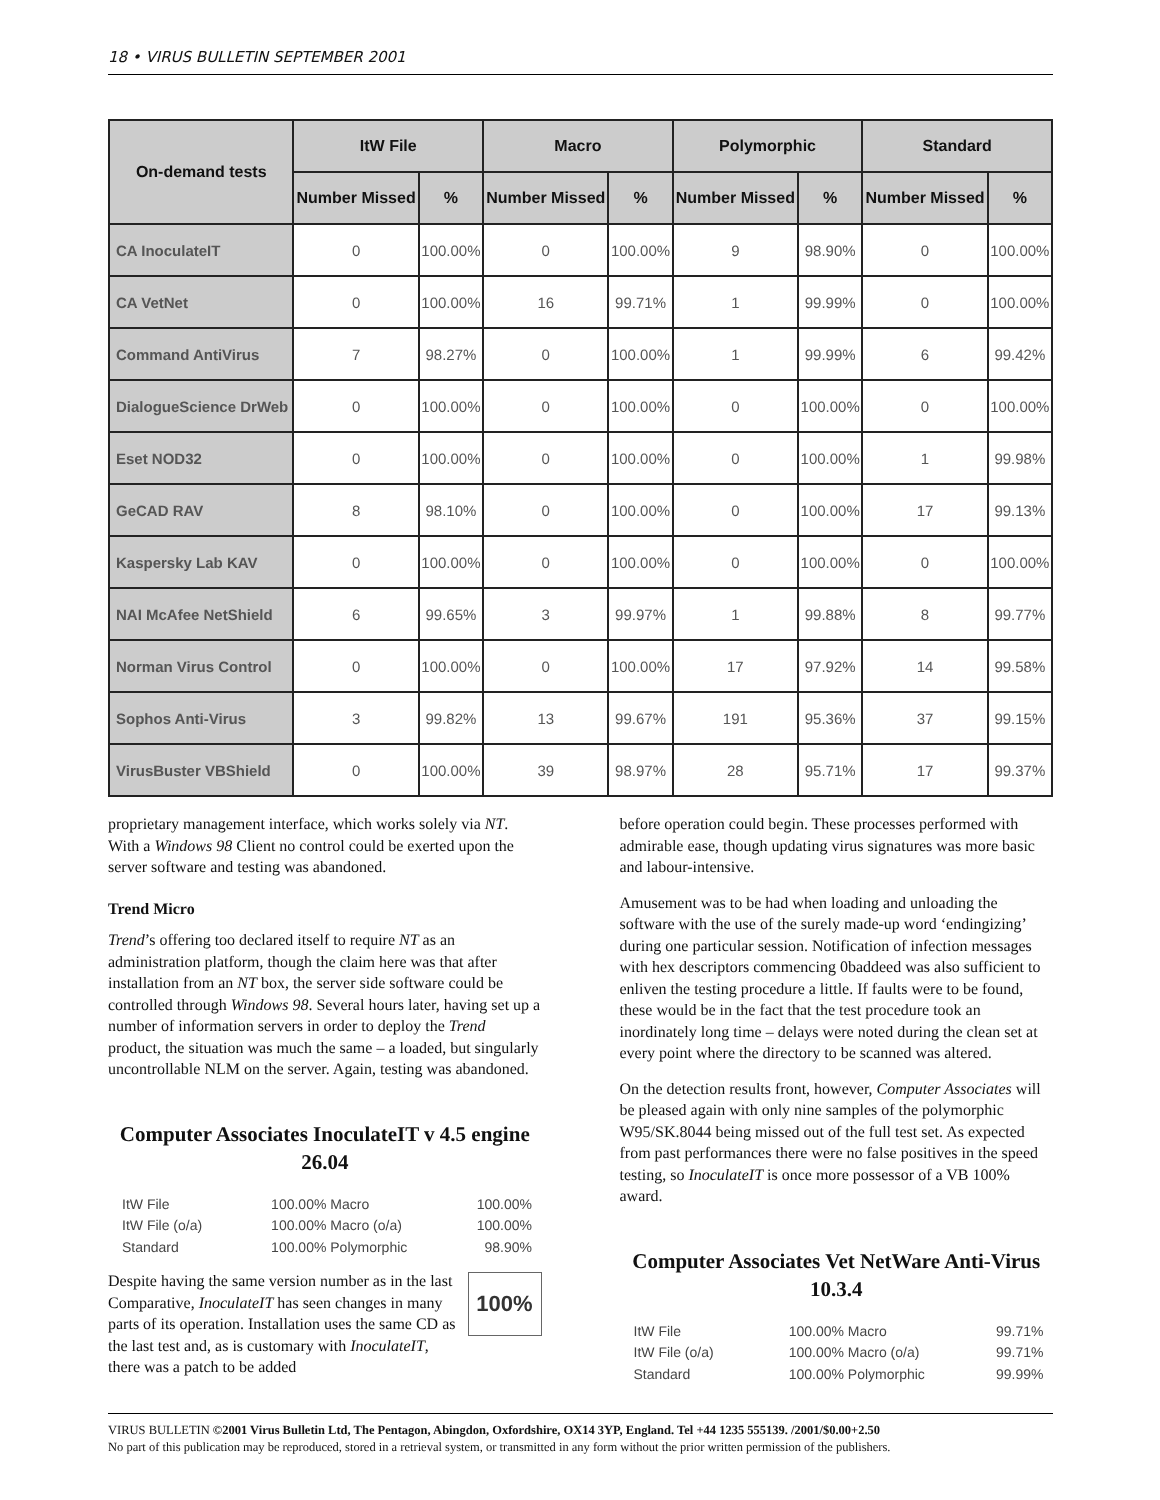18 • VIRUS BULLETIN SEPTEMBER 2001
| On-demand tests | ItW File | | Macro | | Polymorphic | | Standard | |
| --- | --- | --- | --- | --- | --- | --- | --- | --- |
| | Number Missed | % | Number Missed | % | Number Missed | % | Number Missed | % |
| CA InoculateIT | 0 | 100.00% | 0 | 100.00% | 9 | 98.90% | 0 | 100.00% |
| CA VetNet | 0 | 100.00% | 16 | 99.71% | 1 | 99.99% | 0 | 100.00% |
| Command AntiVirus | 7 | 98.27% | 0 | 100.00% | 1 | 99.99% | 6 | 99.42% |
| DialogueScience DrWeb | 0 | 100.00% | 0 | 100.00% | 0 | 100.00% | 0 | 100.00% |
| Eset NOD32 | 0 | 100.00% | 0 | 100.00% | 0 | 100.00% | 1 | 99.98% |
| GeCAD RAV | 8 | 98.10% | 0 | 100.00% | 0 | 100.00% | 17 | 99.13% |
| Kaspersky Lab KAV | 0 | 100.00% | 0 | 100.00% | 0 | 100.00% | 0 | 100.00% |
| NAI McAfee NetShield | 6 | 99.65% | 3 | 99.97% | 1 | 99.88% | 8 | 99.77% |
| Norman Virus Control | 0 | 100.00% | 0 | 100.00% | 17 | 97.92% | 14 | 99.58% |
| Sophos Anti-Virus | 3 | 99.82% | 13 | 99.67% | 191 | 95.36% | 37 | 99.15% |
| VirusBuster VBShield | 0 | 100.00% | 39 | 98.97% | 28 | 95.71% | 17 | 99.37% |
proprietary management interface, which works solely via NT. With a Windows 98 Client no control could be exerted upon the server software and testing was abandoned.
Trend Micro
Trend’s offering too declared itself to require NT as an administration platform, though the claim here was that after installation from an NT box, the server side software could be controlled through Windows 98. Several hours later, having set up a number of information servers in order to deploy the Trend product, the situation was much the same – a loaded, but singularly uncontrollable NLM on the server. Again, testing was abandoned.
Computer Associates InoculateIT v 4.5 engine 26.04
| ItW File | 100.00% | Macro | 100.00% |
| ItW File (o/a) | 100.00% | Macro (o/a) | 100.00% |
| Standard | 100.00% | Polymorphic | 98.90% |
100%
Despite having the same version number as in the last Comparative, InoculateIT has seen changes in many parts of its operation. Installation uses the same CD as the last test and, as is customary with InoculateIT, there was a patch to be added
before operation could begin. These processes performed with admirable ease, though updating virus signatures was more basic and labour-intensive.
Amusement was to be had when loading and unloading the software with the use of the surely made-up word ‘endingizing’ during one particular session. Notification of infection messages with hex descriptors commencing 0baddeed was also sufficient to enliven the testing procedure a little. If faults were to be found, these would be in the fact that the test procedure took an inordinately long time – delays were noted during the clean set at every point where the directory to be scanned was altered.
On the detection results front, however, Computer Associates will be pleased again with only nine samples of the polymorphic W95/SK.8044 being missed out of the full test set. As expected from past performances there were no false positives in the speed testing, so InoculateIT is once more possessor of a VB 100% award.
Computer Associates Vet NetWare Anti-Virus 10.3.4
| ItW File | 100.00% | Macro | 99.71% |
| ItW File (o/a) | 100.00% | Macro (o/a) | 99.71% |
| Standard | 100.00% | Polymorphic | 99.99% |
VIRUS BULLETIN ©2001 Virus Bulletin Ltd, The Pentagon, Abingdon, Oxfordshire, OX14 3YP, England. Tel +44 1235 555139. /2001/$0.00+2.50
No part of this publication may be reproduced, stored in a retrieval system, or transmitted in any form without the prior written permission of the publishers.